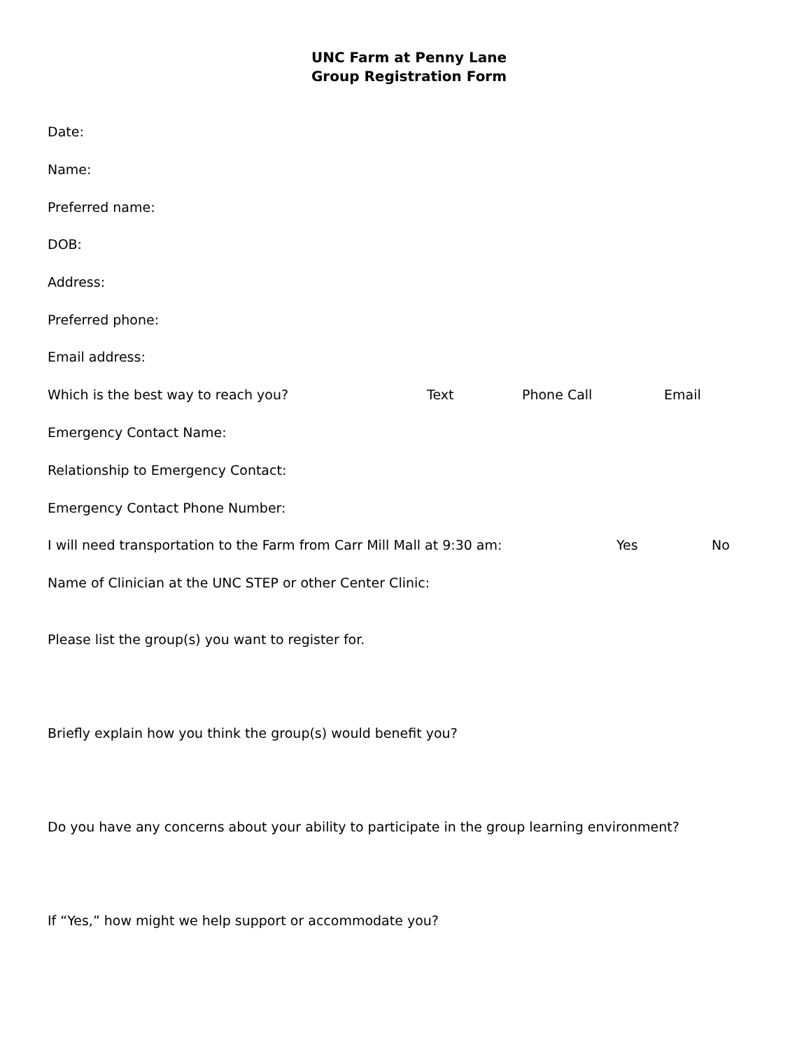UNC Farm at Penny Lane
Group Registration Form
Date:
Name:
Preferred name:
DOB:
Address:
Preferred phone:
Email address:
Which is the best way to reach you? Text Phone Call Email
Emergency Contact Name:
Relationship to Emergency Contact:
Emergency Contact Phone Number:
I will need transportation to the Farm from Carr Mill Mall at 9:30 am: Yes No
Name of Clinician at the UNC STEP or other Center Clinic:
Please list the group(s) you want to register for.
Briefly explain how you think the group(s) would benefit you?
Do you have any concerns about your ability to participate in the group learning environment?
If “Yes,” how might we help support or accommodate you?